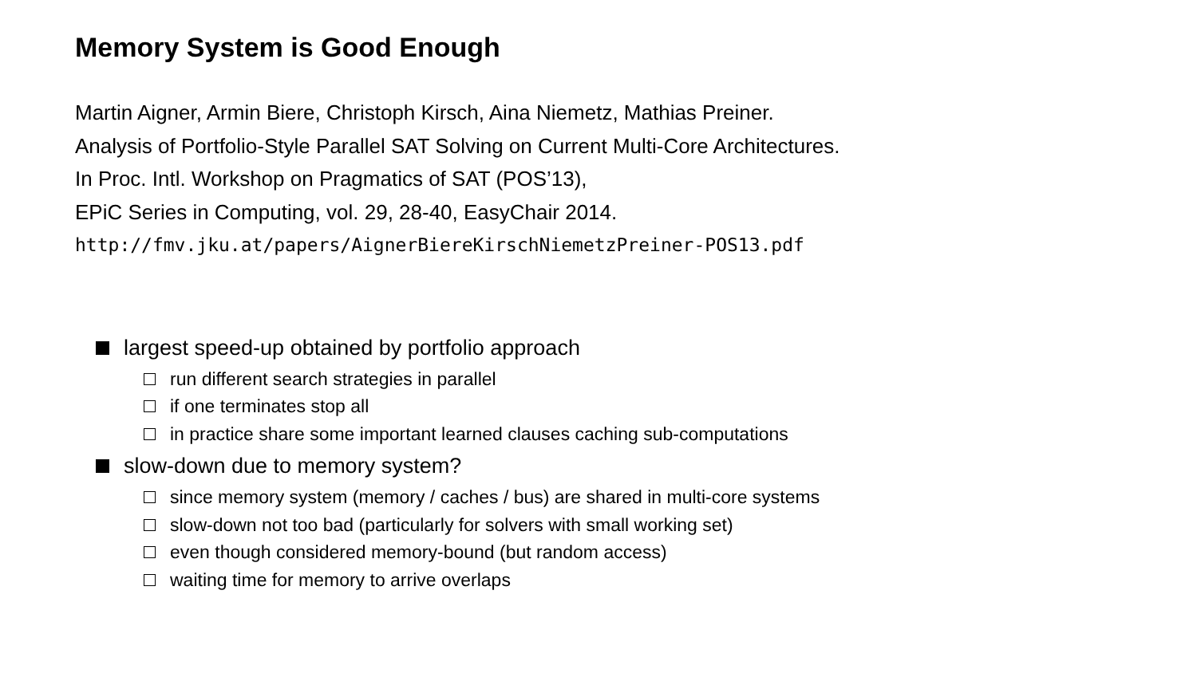Memory System is Good Enough
Martin Aigner, Armin Biere, Christoph Kirsch, Aina Niemetz, Mathias Preiner.
Analysis of Portfolio-Style Parallel SAT Solving on Current Multi-Core Architectures.
In Proc. Intl. Workshop on Pragmatics of SAT (POS’13),
EPiC Series in Computing, vol. 29, 28-40, EasyChair 2014.
http://fmv.jku.at/papers/AignerBiereKirschNiemetzPreiner-POS13.pdf
largest speed-up obtained by portfolio approach
run different search strategies in parallel
if one terminates stop all
in practice share some important learned clauses caching sub-computations
slow-down due to memory system?
since memory system (memory / caches / bus) are shared in multi-core systems
slow-down not too bad (particularly for solvers with small working set)
even though considered memory-bound (but random access)
waiting time for memory to arrive overlaps